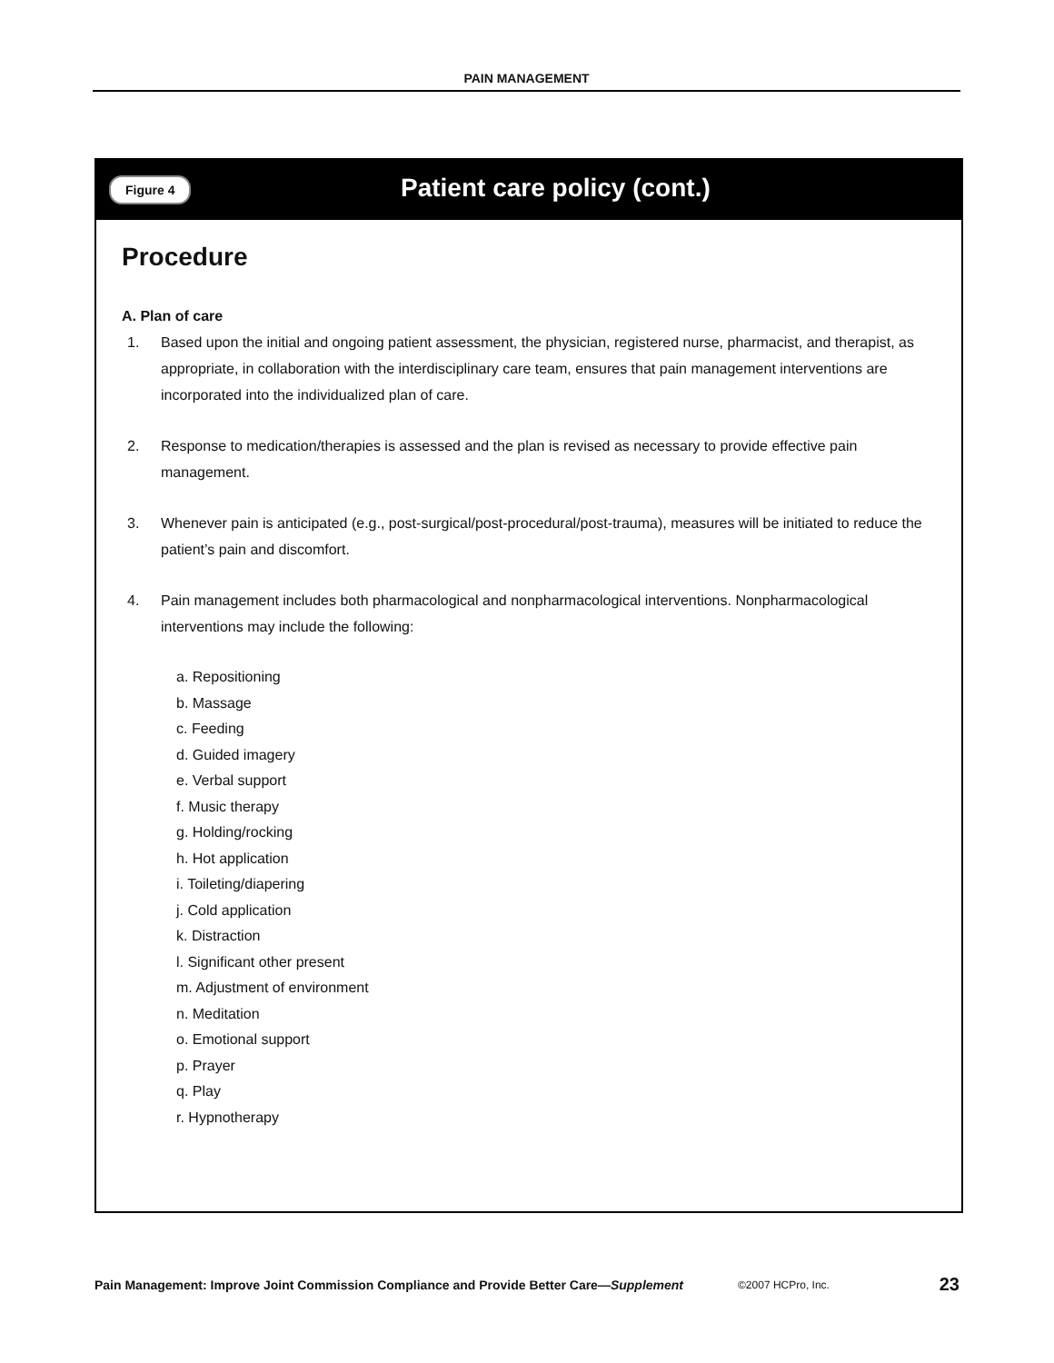PAIN MANAGEMENT
Figure 4
Patient care policy (cont.)
Procedure
A. Plan of care
1. Based upon the initial and ongoing patient assessment, the physician, registered nurse, pharmacist, and therapist, as appropriate, in collaboration with the interdisciplinary care team, ensures that pain management interventions are incorporated into the individualized plan of care.
2. Response to medication/therapies is assessed and the plan is revised as necessary to provide effective pain management.
3. Whenever pain is anticipated (e.g., post-surgical/post-procedural/post-trauma), measures will be initiated to reduce the patient’s pain and discomfort.
4. Pain management includes both pharmacological and nonpharmacological interventions. Nonpharmacological interventions may include the following:
a. Repositioning
b. Massage
c. Feeding
d. Guided imagery
e. Verbal support
f. Music therapy
g. Holding/rocking
h. Hot application
i. Toileting/diapering
j. Cold application
k. Distraction
l. Significant other present
m. Adjustment of environment
n. Meditation
o. Emotional support
p. Prayer
q. Play
r. Hypnotherapy
Pain Management: Improve Joint Commission Compliance and Provide Better Care—Supplement ©2007 HCPro, Inc. 23